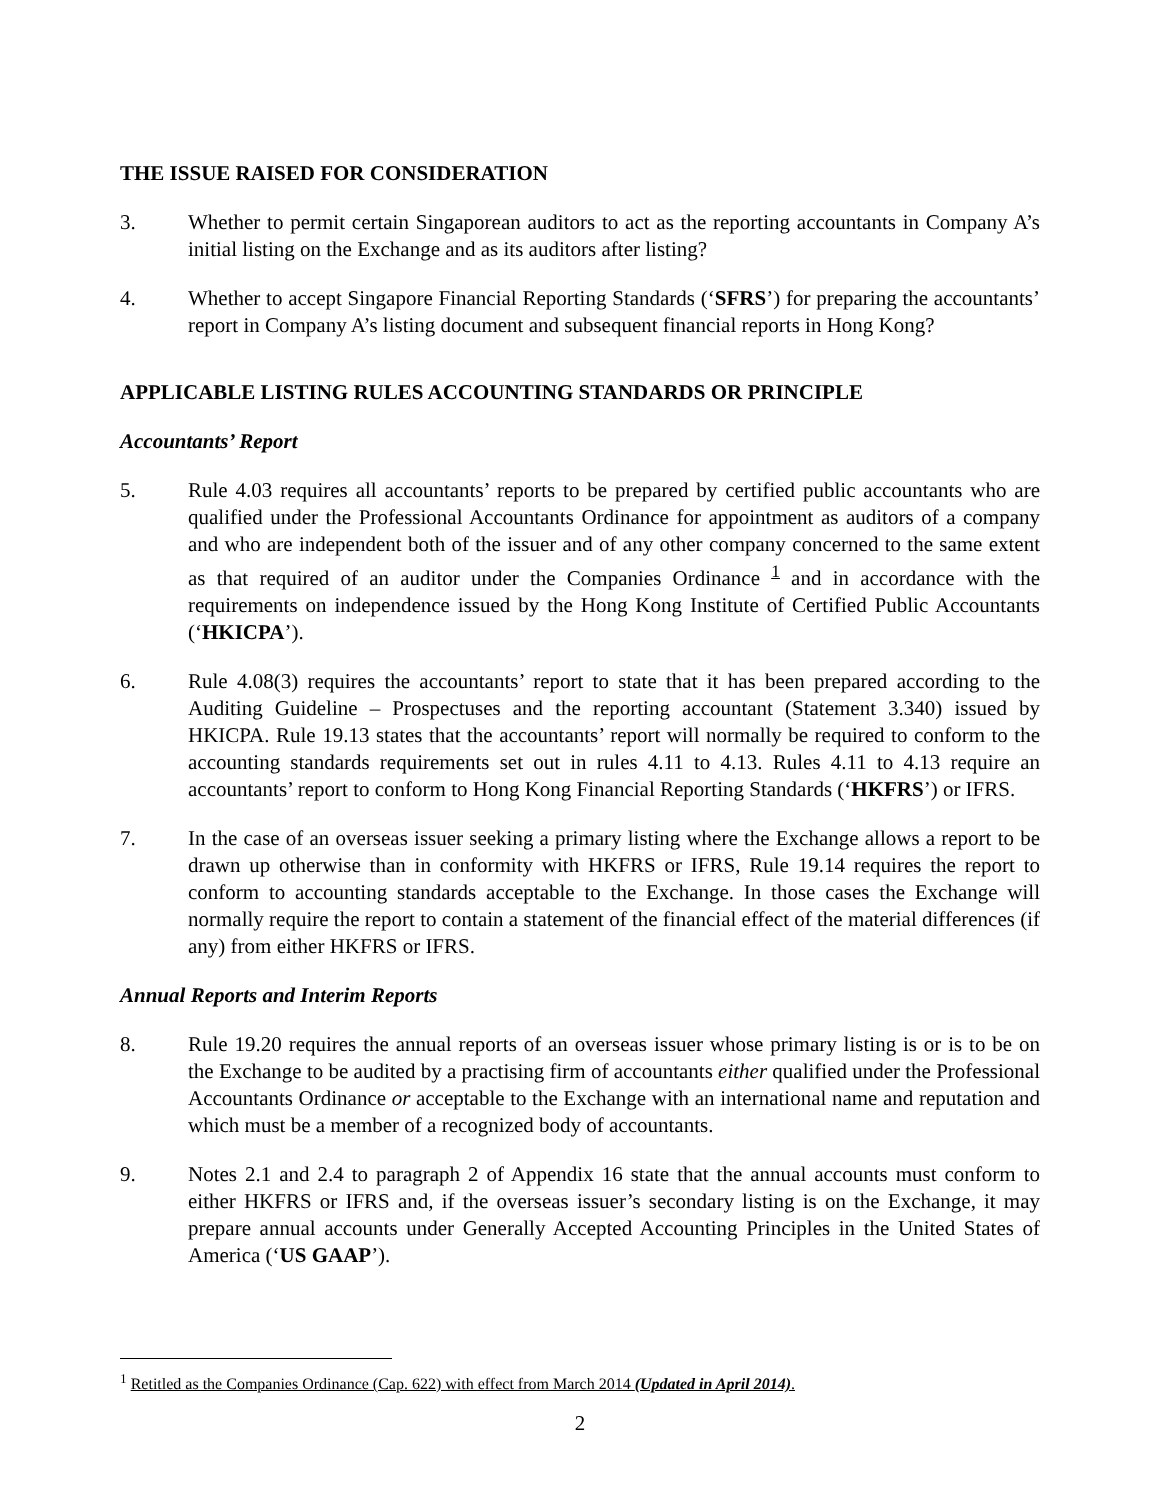THE ISSUE RAISED FOR CONSIDERATION
3. Whether to permit certain Singaporean auditors to act as the reporting accountants in Company A’s initial listing on the Exchange and as its auditors after listing?
4. Whether to accept Singapore Financial Reporting Standards (‘SFRS’) for preparing the accountants’ report in Company A’s listing document and subsequent financial reports in Hong Kong?
APPLICABLE LISTING RULES ACCOUNTING STANDARDS OR PRINCIPLE
Accountants’ Report
5. Rule 4.03 requires all accountants’ reports to be prepared by certified public accountants who are qualified under the Professional Accountants Ordinance for appointment as auditors of a company and who are independent both of the issuer and of any other company concerned to the same extent as that required of an auditor under the Companies Ordinance <sup>1</sup> and in accordance with the requirements on independence issued by the Hong Kong Institute of Certified Public Accountants (‘HKICPA’).
6. Rule 4.08(3) requires the accountants’ report to state that it has been prepared according to the Auditing Guideline – Prospectuses and the reporting accountant (Statement 3.340) issued by HKICPA. Rule 19.13 states that the accountants’ report will normally be required to conform to the accounting standards requirements set out in rules 4.11 to 4.13. Rules 4.11 to 4.13 require an accountants’ report to conform to Hong Kong Financial Reporting Standards (‘HKFRS’) or IFRS.
7. In the case of an overseas issuer seeking a primary listing where the Exchange allows a report to be drawn up otherwise than in conformity with HKFRS or IFRS, Rule 19.14 requires the report to conform to accounting standards acceptable to the Exchange. In those cases the Exchange will normally require the report to contain a statement of the financial effect of the material differences (if any) from either HKFRS or IFRS.
Annual Reports and Interim Reports
8. Rule 19.20 requires the annual reports of an overseas issuer whose primary listing is or is to be on the Exchange to be audited by a practising firm of accountants either qualified under the Professional Accountants Ordinance or acceptable to the Exchange with an international name and reputation and which must be a member of a recognized body of accountants.
9. Notes 2.1 and 2.4 to paragraph 2 of Appendix 16 state that the annual accounts must conform to either HKFRS or IFRS and, if the overseas issuer’s secondary listing is on the Exchange, it may prepare annual accounts under Generally Accepted Accounting Principles in the United States of America (‘US GAAP’).
<sup>1</sup> Retitled as the Companies Ordinance (Cap. 622) with effect from March 2014 (Updated in April 2014).
2